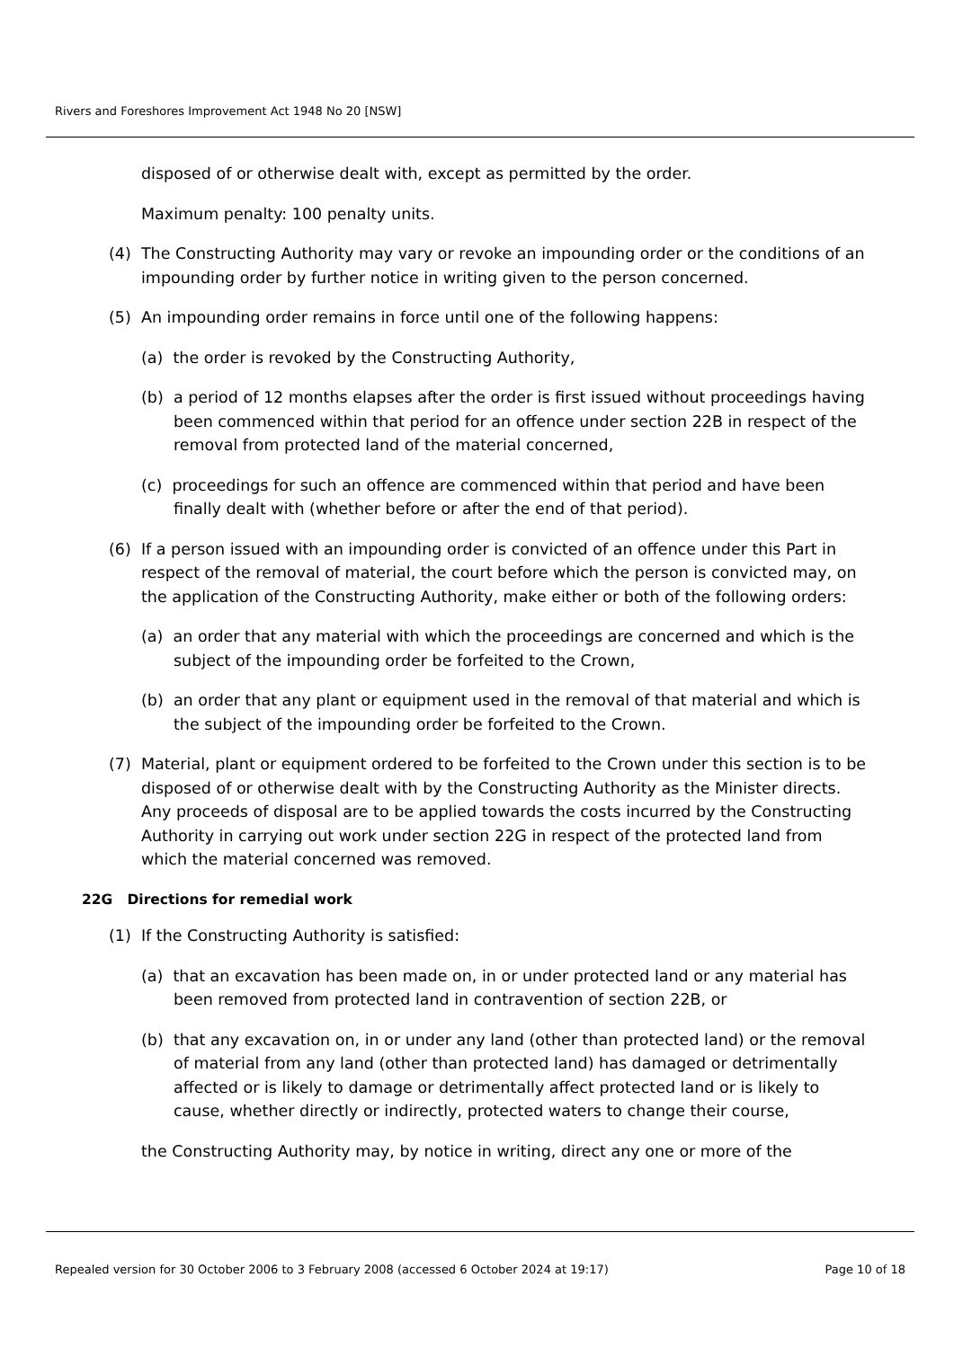Rivers and Foreshores Improvement Act 1948 No 20 [NSW]
disposed of or otherwise dealt with, except as permitted by the order.
Maximum penalty: 100 penalty units.
(4) The Constructing Authority may vary or revoke an impounding order or the conditions of an impounding order by further notice in writing given to the person concerned.
(5) An impounding order remains in force until one of the following happens:
(a) the order is revoked by the Constructing Authority,
(b) a period of 12 months elapses after the order is first issued without proceedings having been commenced within that period for an offence under section 22B in respect of the removal from protected land of the material concerned,
(c) proceedings for such an offence are commenced within that period and have been finally dealt with (whether before or after the end of that period).
(6) If a person issued with an impounding order is convicted of an offence under this Part in respect of the removal of material, the court before which the person is convicted may, on the application of the Constructing Authority, make either or both of the following orders:
(a) an order that any material with which the proceedings are concerned and which is the subject of the impounding order be forfeited to the Crown,
(b) an order that any plant or equipment used in the removal of that material and which is the subject of the impounding order be forfeited to the Crown.
(7) Material, plant or equipment ordered to be forfeited to the Crown under this section is to be disposed of or otherwise dealt with by the Constructing Authority as the Minister directs. Any proceeds of disposal are to be applied towards the costs incurred by the Constructing Authority in carrying out work under section 22G in respect of the protected land from which the material concerned was removed.
22G Directions for remedial work
(1) If the Constructing Authority is satisfied:
(a) that an excavation has been made on, in or under protected land or any material has been removed from protected land in contravention of section 22B, or
(b) that any excavation on, in or under any land (other than protected land) or the removal of material from any land (other than protected land) has damaged or detrimentally affected or is likely to damage or detrimentally affect protected land or is likely to cause, whether directly or indirectly, protected waters to change their course,
the Constructing Authority may, by notice in writing, direct any one or more of the
Repealed version for 30 October 2006 to 3 February 2008 (accessed 6 October 2024 at 19:17) Page 10 of 18